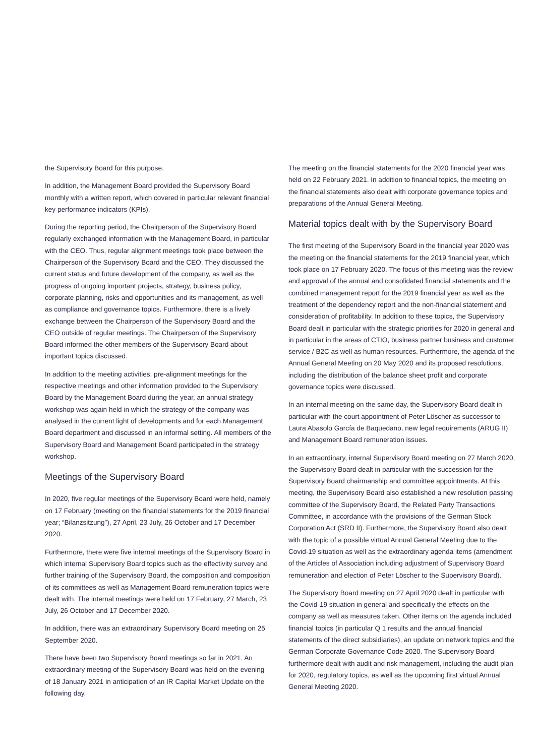the Supervisory Board for this purpose.
In addition, the Management Board provided the Supervisory Board monthly with a written report, which covered in particular relevant financial key performance indicators (KPIs).
During the reporting period, the Chairperson of the Supervisory Board regularly exchanged information with the Management Board, in particular with the CEO. Thus, regular alignment meetings took place between the Chairperson of the Supervisory Board and the CEO. They discussed the current status and future development of the company, as well as the progress of ongoing important projects, strategy, business policy, corporate planning, risks and opportunities and its management, as well as compliance and governance topics. Furthermore, there is a lively exchange between the Chairperson of the Supervisory Board and the CEO outside of regular meetings. The Chairperson of the Supervisory Board informed the other members of the Supervisory Board about important topics discussed.
In addition to the meeting activities, pre-alignment meetings for the respective meetings and other information provided to the Supervisory Board by the Management Board during the year, an annual strategy workshop was again held in which the strategy of the company was analysed in the current light of developments and for each Management Board department and discussed in an informal setting. All members of the Supervisory Board and Management Board participated in the strategy workshop.
Meetings of the Supervisory Board
In 2020, five regular meetings of the Supervisory Board were held, namely on 17 February (meeting on the financial statements for the 2019 financial year; “Bilanzsitzung”), 27 April, 23 July, 26 October and 17 December 2020.
Furthermore, there were five internal meetings of the Supervisory Board in which internal Supervisory Board topics such as the effectivity survey and further training of the Supervisory Board, the composition and composition of its committees as well as Management Board remuneration topics were dealt with. The internal meetings were held on 17 February, 27 March, 23 July, 26 October and 17 December 2020.
In addition, there was an extraordinary Supervisory Board meeting on 25 September 2020.
There have been two Supervisory Board meetings so far in 2021. An extraordinary meeting of the Supervisory Board was held on the evening of 18 January 2021 in anticipation of an IR Capital Market Update on the following day.
The meeting on the financial statements for the 2020 financial year was held on 22 February 2021. In addition to financial topics, the meeting on the financial statements also dealt with corporate governance topics and preparations of the Annual General Meeting.
Material topics dealt with by the Supervisory Board
The first meeting of the Supervisory Board in the financial year 2020 was the meeting on the financial statements for the 2019 financial year, which took place on 17 February 2020. The focus of this meeting was the review and approval of the annual and consolidated financial statements and the combined management report for the 2019 financial year as well as the treatment of the dependency report and the non-financial statement and consideration of profitability. In addition to these topics, the Supervisory Board dealt in particular with the strategic priorities for 2020 in general and in particular in the areas of CTIO, business partner business and customer service / B2C as well as human resources. Furthermore, the agenda of the Annual General Meeting on 20 May 2020 and its proposed resolutions, including the distribution of the balance sheet profit and corporate governance topics were discussed.
In an internal meeting on the same day, the Supervisory Board dealt in particular with the court appointment of Peter Löscher as successor to Laura Abasolo García de Baquedano, new legal requirements (ARUG II) and Management Board remuneration issues.
In an extraordinary, internal Supervisory Board meeting on 27 March 2020, the Supervisory Board dealt in particular with the succession for the Supervisory Board chairmanship and committee appointments. At this meeting, the Supervisory Board also established a new resolution passing committee of the Supervisory Board, the Related Party Transactions Committee, in accordance with the provisions of the German Stock Corporation Act (SRD II). Furthermore, the Supervisory Board also dealt with the topic of a possible virtual Annual General Meeting due to the Covid-19 situation as well as the extraordinary agenda items (amendment of the Articles of Association including adjustment of Supervisory Board remuneration and election of Peter Löscher to the Supervisory Board).
The Supervisory Board meeting on 27 April 2020 dealt in particular with the Covid-19 situation in general and specifically the effects on the company as well as measures taken. Other items on the agenda included financial topics (in particular Q 1 results and the annual financial statements of the direct subsidiaries), an update on network topics and the German Corporate Governance Code 2020. The Supervisory Board furthermore dealt with audit and risk management, including the audit plan for 2020, regulatory topics, as well as the upcoming first virtual Annual General Meeting 2020.